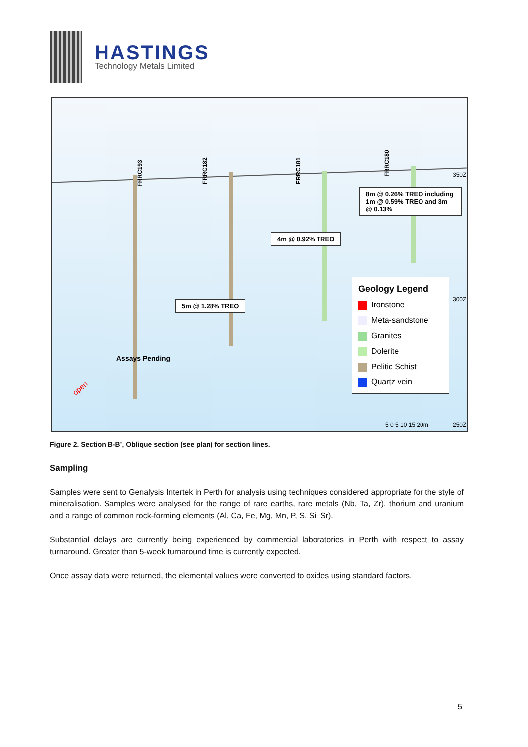HASTINGS
Technology Metals Limited
FRRC193 FRRC182 FRRC181
FRRC180
8m @ 0.26% TREO including 1m @ 0.59% TREO and 3m @ 0.13%
4m @ 0.92% TREO
5m @ 1.28% TREO
Assays Pending
open
350Z
300Z
250Z
5 0 5 10 15 20m
Geology Legend
Ironstone
Meta-sandstone
Granites
Dolerite
Pelitic Schist
Quartz vein
Figure 2. Section B-B’, Oblique section (see plan) for section lines.
Sampling
Samples were sent to Genalysis Intertek in Perth for analysis using techniques considered appropriate for the style of mineralisation. Samples were analysed for the range of rare earths, rare metals (Nb, Ta, Zr), thorium and uranium and a range of common rock-forming elements (Al, Ca, Fe, Mg, Mn, P, S, Si, Sr).
Substantial delays are currently being experienced by commercial laboratories in Perth with respect to assay turnaround. Greater than 5-week turnaround time is currently expected.
Once assay data were returned, the elemental values were converted to oxides using standard factors.
5